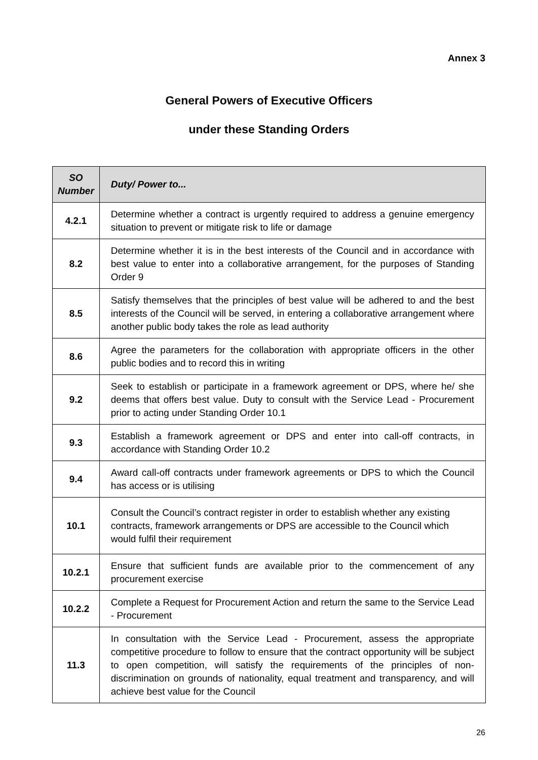Annex 3
General Powers of Executive Officers
under these Standing Orders
| SO Number | Duty/ Power to... |
| --- | --- |
| 4.2.1 | Determine whether a contract is urgently required to address a genuine emergency situation to prevent or mitigate risk to life or damage |
| 8.2 | Determine whether it is in the best interests of the Council and in accordance with best value to enter into a collaborative arrangement, for the purposes of Standing Order 9 |
| 8.5 | Satisfy themselves that the principles of best value will be adhered to and the best interests of the Council will be served, in entering a collaborative arrangement where another public body takes the role as lead authority |
| 8.6 | Agree the parameters for the collaboration with appropriate officers in the other public bodies and to record this in writing |
| 9.2 | Seek to establish or participate in a framework agreement or DPS, where he/ she deems that offers best value. Duty to consult with the Service Lead - Procurement prior to acting under Standing Order 10.1 |
| 9.3 | Establish a framework agreement or DPS and enter into call-off contracts, in accordance with Standing Order 10.2 |
| 9.4 | Award call-off contracts under framework agreements or DPS to which the Council has access or is utilising |
| 10.1 | Consult the Council’s contract register in order to establish whether any existing contracts, framework arrangements or DPS are accessible to the Council which would fulfil their requirement |
| 10.2.1 | Ensure that sufficient funds are available prior to the commencement of any procurement exercise |
| 10.2.2 | Complete a Request for Procurement Action and return the same to the Service Lead - Procurement |
| 11.3 | In consultation with the Service Lead - Procurement, assess the appropriate competitive procedure to follow to ensure that the contract opportunity will be subject to open competition, will satisfy the requirements of the principles of non-discrimination on grounds of nationality, equal treatment and transparency, and will achieve best value for the Council |
26